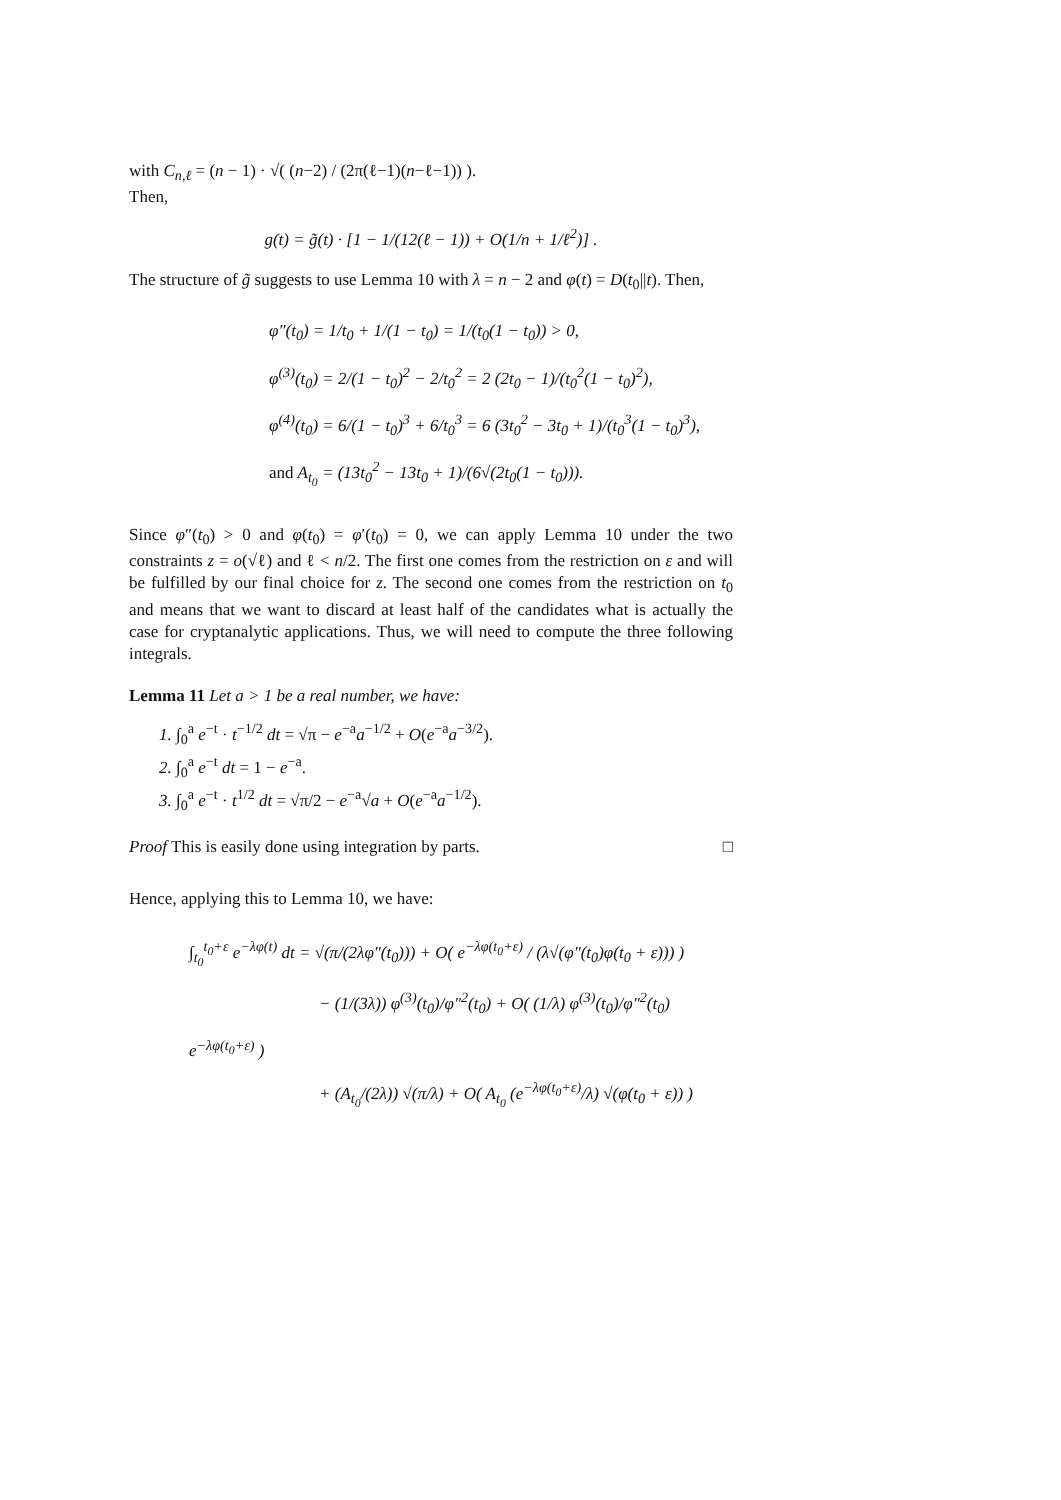with C<sub>n,ℓ</sub> = (n − 1) · √( (n−2) / (2π(ℓ−1)(n−ℓ−1)) ).
Then,
g(t) = g̃(t) · [1 − 1/(12(ℓ − 1)) + O(1/n + 1/ℓ<sup>2</sup>)] .
The structure of g̃ suggests to use Lemma 10 with λ = n − 2 and φ(t) = D(t<sub>0</sub>||t). Then,
φ″(t<sub>0</sub>) = 1/t<sub>0</sub> + 1/(1 − t<sub>0</sub>) = 1/(t<sub>0</sub>(1 − t<sub>0</sub>)) > 0,
φ<sup>(3)</sup>(t<sub>0</sub>) = 2/(1 − t<sub>0</sub>)<sup>2</sup> − 2/t<sub>0</sub><sup>2</sup> = 2 (2t<sub>0</sub> − 1)/(t<sub>0</sub><sup>2</sup>(1 − t<sub>0</sub>)<sup>2</sup>),
φ<sup>(4)</sup>(t<sub>0</sub>) = 6/(1 − t<sub>0</sub>)<sup>3</sup> + 6/t<sub>0</sub><sup>3</sup> = 6 (3t<sub>0</sub><sup>2</sup> − 3t<sub>0</sub> + 1)/(t<sub>0</sub><sup>3</sup>(1 − t<sub>0</sub>)<sup>3</sup>),
and A<sub>t<sub>0</sub></sub> = (13t<sub>0</sub><sup>2</sup> − 13t<sub>0</sub> + 1)/(6√(2t<sub>0</sub>(1 − t<sub>0</sub>))).
Since φ″(t<sub>0</sub>) > 0 and φ(t<sub>0</sub>) = φ′(t<sub>0</sub>) = 0, we can apply Lemma 10 under the two constraints z = o(√ℓ) and ℓ < n/2. The first one comes from the restriction on ε and will be fulfilled by our final choice for z. The second one comes from the restriction on t<sub>0</sub> and means that we want to discard at least half of the candidates what is actually the case for cryptanalytic applications. Thus, we will need to compute the three following integrals.
Lemma 11 Let a > 1 be a real number, we have:
1. ∫<sub>0</sub><sup>a</sup> e<sup>−t</sup> · t<sup>−1/2</sup> dt = √π − e<sup>−a</sup>a<sup>−1/2</sup> + O(e<sup>−a</sup>a<sup>−3/2</sup>).
2. ∫<sub>0</sub><sup>a</sup> e<sup>−t</sup> dt = 1 − e<sup>−a</sup>.
3. ∫<sub>0</sub><sup>a</sup> e<sup>−t</sup> · t<sup>1/2</sup> dt = √π/2 − e<sup>−a</sup>√a + O(e<sup>−a</sup>a<sup>−1/2</sup>).
Proof This is easily done using integration by parts. □
Hence, applying this to Lemma 10, we have:
∫<sub>t<sub>0</sub></sub><sup>t<sub>0</sub>+ε</sup> e<sup>−λφ(t)</sup> dt = √(π/(2λφ″(t<sub>0</sub>))) + O( e<sup>−λφ(t<sub>0</sub>+ε)</sup> / (λ√(φ″(t<sub>0</sub>)φ(t<sub>0</sub> + ε))) )
− (1/(3λ)) φ<sup>(3)</sup>(t<sub>0</sub>)/φ″<sup>2</sup>(t<sub>0</sub>) + O( (1/λ) φ<sup>(3)</sup>(t<sub>0</sub>)/φ″<sup>2</sup>(t<sub>0</sub>) e<sup>−λφ(t<sub>0</sub>+ε)</sup> )
+ (A<sub>t<sub>0</sub></sub>/(2λ)) √(π/λ) + O( A<sub>t<sub>0</sub></sub> (e<sup>−λφ(t<sub>0</sub>+ε)</sup>/λ) √(φ(t<sub>0</sub> + ε)) )